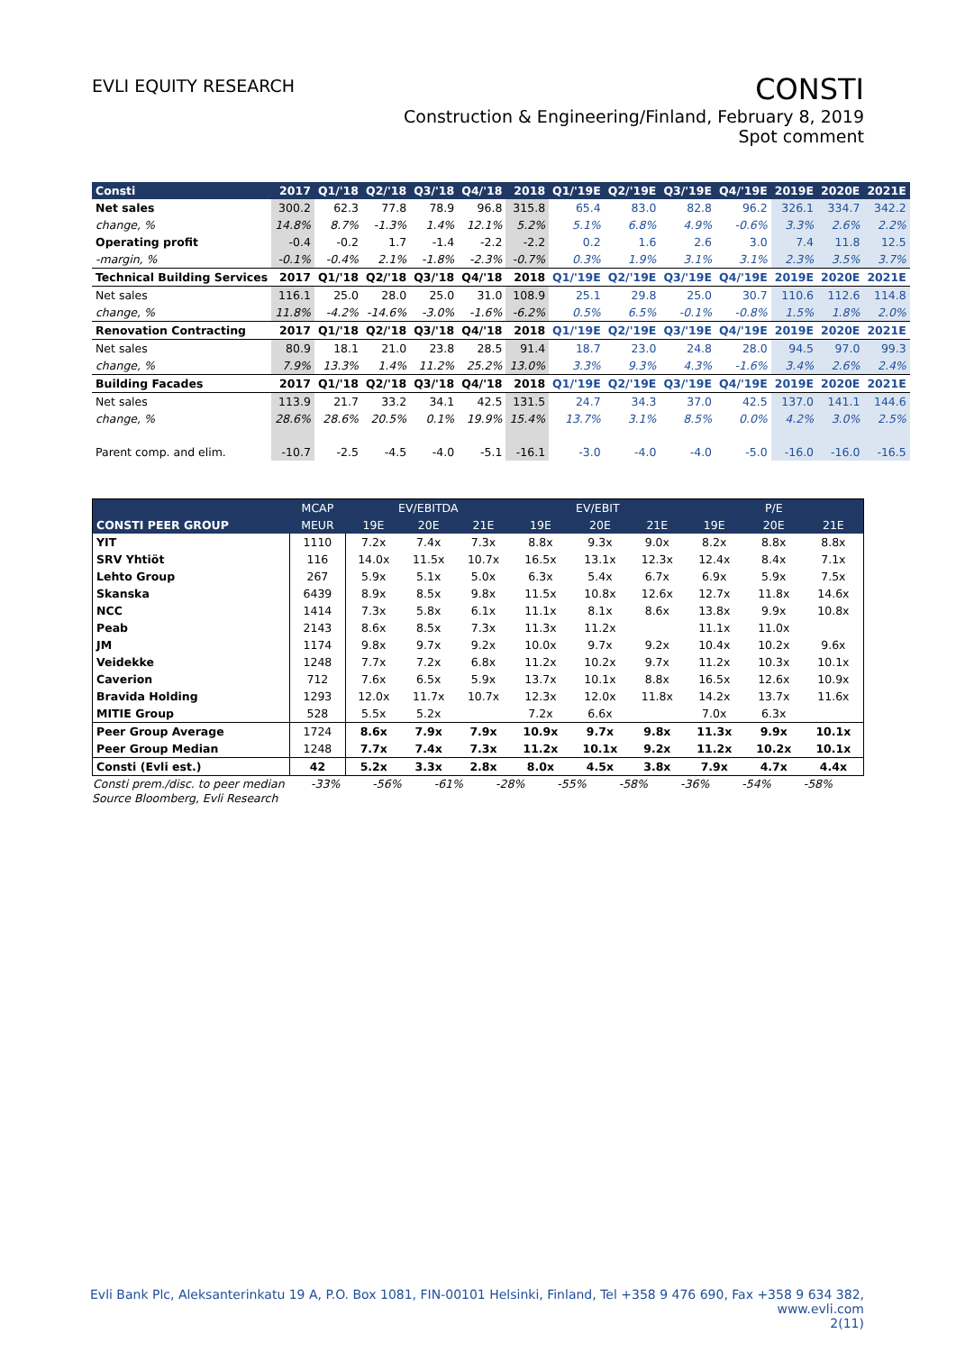EVLI EQUITY RESEARCH
CONSTI
Construction & Engineering/Finland, February 8, 2019
Spot comment
| Consti | 2017 | Q1/'18 | Q2/'18 | Q3/'18 | Q4/'18 | 2018 | Q1/'19E | Q2/'19E | Q3/'19E | Q4/'19E | 2019E | 2020E | 2021E |
| --- | --- | --- | --- | --- | --- | --- | --- | --- | --- | --- | --- | --- | --- |
| Net sales | 300.2 | 62.3 | 77.8 | 78.9 | 96.8 | 315.8 | 65.4 | 83.0 | 82.8 | 96.2 | 326.1 | 334.7 | 342.2 |
| change, % | 14.8% | 8.7% | -1.3% | 1.4% | 12.1% | 5.2% | 5.1% | 6.8% | 4.9% | -0.6% | 3.3% | 2.6% | 2.2% |
| Operating profit | -0.4 | -0.2 | 1.7 | -1.4 | -2.2 | -2.2 | 0.2 | 1.6 | 2.6 | 3.0 | 7.4 | 11.8 | 12.5 |
| -margin, % | -0.1% | -0.4% | 2.1% | -1.8% | -2.3% | -0.7% | 0.3% | 1.9% | 3.1% | 3.1% | 2.3% | 3.5% | 3.7% |
| Technical Building Services | 2017 | Q1/'18 | Q2/'18 | Q3/'18 | Q4/'18 | 2018 | Q1/'19E | Q2/'19E | Q3/'19E | Q4/'19E | 2019E | 2020E | 2021E |
| Net sales | 116.1 | 25.0 | 28.0 | 25.0 | 31.0 | 108.9 | 25.1 | 29.8 | 25.0 | 30.7 | 110.6 | 112.6 | 114.8 |
| change, % | 11.8% | -4.2% | -14.6% | -3.0% | -1.6% | -6.2% | 0.5% | 6.5% | -0.1% | -0.8% | 1.5% | 1.8% | 2.0% |
| Renovation Contracting | 2017 | Q1/'18 | Q2/'18 | Q3/'18 | Q4/'18 | 2018 | Q1/'19E | Q2/'19E | Q3/'19E | Q4/'19E | 2019E | 2020E | 2021E |
| Net sales | 80.9 | 18.1 | 21.0 | 23.8 | 28.5 | 91.4 | 18.7 | 23.0 | 24.8 | 28.0 | 94.5 | 97.0 | 99.3 |
| change, % | 7.9% | 13.3% | 1.4% | 11.2% | 25.2% | 13.0% | 3.3% | 9.3% | 4.3% | -1.6% | 3.4% | 2.6% | 2.4% |
| Building Facades | 2017 | Q1/'18 | Q2/'18 | Q3/'18 | Q4/'18 | 2018 | Q1/'19E | Q2/'19E | Q3/'19E | Q4/'19E | 2019E | 2020E | 2021E |
| Net sales | 113.9 | 21.7 | 33.2 | 34.1 | 42.5 | 131.5 | 24.7 | 34.3 | 37.0 | 42.5 | 137.0 | 141.1 | 144.6 |
| change, % | 28.6% | 28.6% | 20.5% | 0.1% | 19.9% | 15.4% | 13.7% | 3.1% | 8.5% | 0.0% | 4.2% | 3.0% | 2.5% |
| Parent comp. and elim. | -10.7 | -2.5 | -4.5 | -4.0 | -5.1 | -16.1 | -3.0 | -4.0 | -4.0 | -5.0 | -16.0 | -16.0 | -16.5 |
| | MCAP | EV/EBITDA | | | EV/EBIT | | | P/E | | |
| --- | --- | --- | --- | --- | --- | --- | --- | --- | --- | --- |
| CONSTI PEER GROUP | MEUR | 19E | 20E | 21E | 19E | 20E | 21E | 19E | 20E | 21E |
| YIT | 1110 | 7.2x | 7.4x | 7.3x | 8.8x | 9.3x | 9.0x | 8.2x | 8.8x | 8.8x |
| SRV Yhtiöt | 116 | 14.0x | 11.5x | 10.7x | 16.5x | 13.1x | 12.3x | 12.4x | 8.4x | 7.1x |
| Lehto Group | 267 | 5.9x | 5.1x | 5.0x | 6.3x | 5.4x | 6.7x | 6.9x | 5.9x | 7.5x |
| Skanska | 6439 | 8.9x | 8.5x | 9.8x | 11.5x | 10.8x | 12.6x | 12.7x | 11.8x | 14.6x |
| NCC | 1414 | 7.3x | 5.8x | 6.1x | 11.1x | 8.1x | 8.6x | 13.8x | 9.9x | 10.8x |
| Peab | 2143 | 8.6x | 8.5x | 7.3x | 11.3x | 11.2x | | 11.1x | 11.0x | |
| JM | 1174 | 9.8x | 9.7x | 9.2x | 10.0x | 9.7x | 9.2x | 10.4x | 10.2x | 9.6x |
| Veidekke | 1248 | 7.7x | 7.2x | 6.8x | 11.2x | 10.2x | 9.7x | 11.2x | 10.3x | 10.1x |
| Caverion | 712 | 7.6x | 6.5x | 5.9x | 13.7x | 10.1x | 8.8x | 16.5x | 12.6x | 10.9x |
| Bravida Holding | 1293 | 12.0x | 11.7x | 10.7x | 12.3x | 12.0x | 11.8x | 14.2x | 13.7x | 11.6x |
| MITIE Group | 528 | 5.5x | 5.2x | | 7.2x | 6.6x | | 7.0x | 6.3x | |
| Peer Group Average | 1724 | 8.6x | 7.9x | 7.9x | 10.9x | 9.7x | 9.8x | 11.3x | 9.9x | 10.1x |
| Peer Group Median | 1248 | 7.7x | 7.4x | 7.3x | 11.2x | 10.1x | 9.2x | 11.2x | 10.2x | 10.1x |
| Consti (Evli est.) | 42 | 5.2x | 3.3x | 2.8x | 8.0x | 4.5x | 3.8x | 7.9x | 4.7x | 4.4x |
| Consti prem./disc. to peer median | -33% | -56% | -61% | -28% | -55% | -58% | -36% | -54% | -58% |
Source Bloomberg, Evli Research
Evli Bank Plc, Aleksanterinkatu 19 A, P.O. Box 1081, FIN-00101 Helsinki, Finland, Tel +358 9 476 690, Fax +358 9 634 382, www.evli.com
2(11)